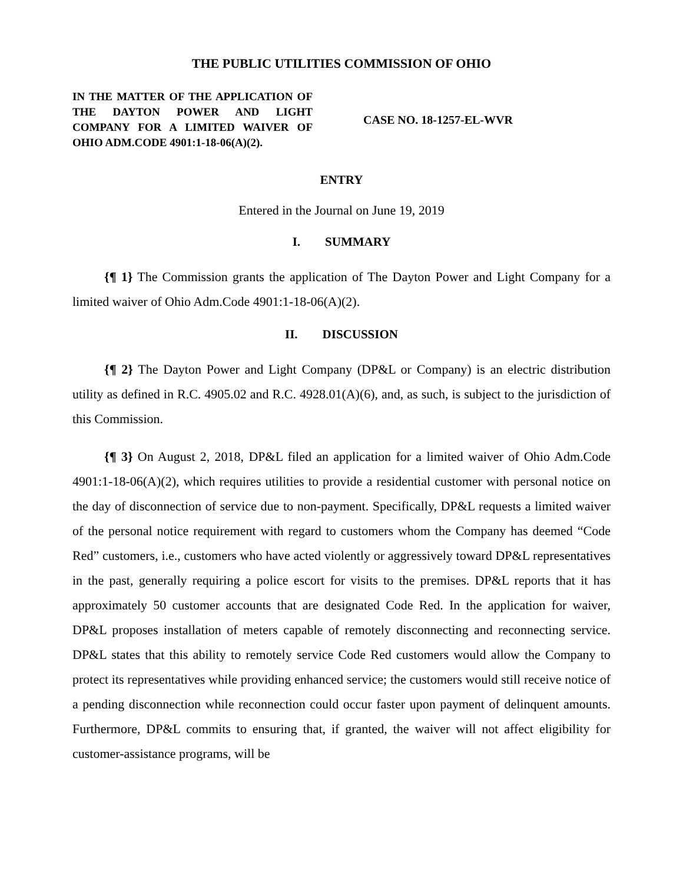THE PUBLIC UTILITIES COMMISSION OF OHIO
IN THE MATTER OF THE APPLICATION OF THE DAYTON POWER AND LIGHT COMPANY FOR A LIMITED WAIVER OF OHIO ADM.CODE 4901:1-18-06(A)(2).
CASE NO. 18-1257-EL-WVR
ENTRY
Entered in the Journal on June 19, 2019
I. SUMMARY
{¶ 1} The Commission grants the application of The Dayton Power and Light Company for a limited waiver of Ohio Adm.Code 4901:1-18-06(A)(2).
II. DISCUSSION
{¶ 2} The Dayton Power and Light Company (DP&L or Company) is an electric distribution utility as defined in R.C. 4905.02 and R.C. 4928.01(A)(6), and, as such, is subject to the jurisdiction of this Commission.
{¶ 3} On August 2, 2018, DP&L filed an application for a limited waiver of Ohio Adm.Code 4901:1-18-06(A)(2), which requires utilities to provide a residential customer with personal notice on the day of disconnection of service due to non-payment. Specifically, DP&L requests a limited waiver of the personal notice requirement with regard to customers whom the Company has deemed “Code Red” customers, i.e., customers who have acted violently or aggressively toward DP&L representatives in the past, generally requiring a police escort for visits to the premises. DP&L reports that it has approximately 50 customer accounts that are designated Code Red. In the application for waiver, DP&L proposes installation of meters capable of remotely disconnecting and reconnecting service. DP&L states that this ability to remotely service Code Red customers would allow the Company to protect its representatives while providing enhanced service; the customers would still receive notice of a pending disconnection while reconnection could occur faster upon payment of delinquent amounts. Furthermore, DP&L commits to ensuring that, if granted, the waiver will not affect eligibility for customer-assistance programs, will be